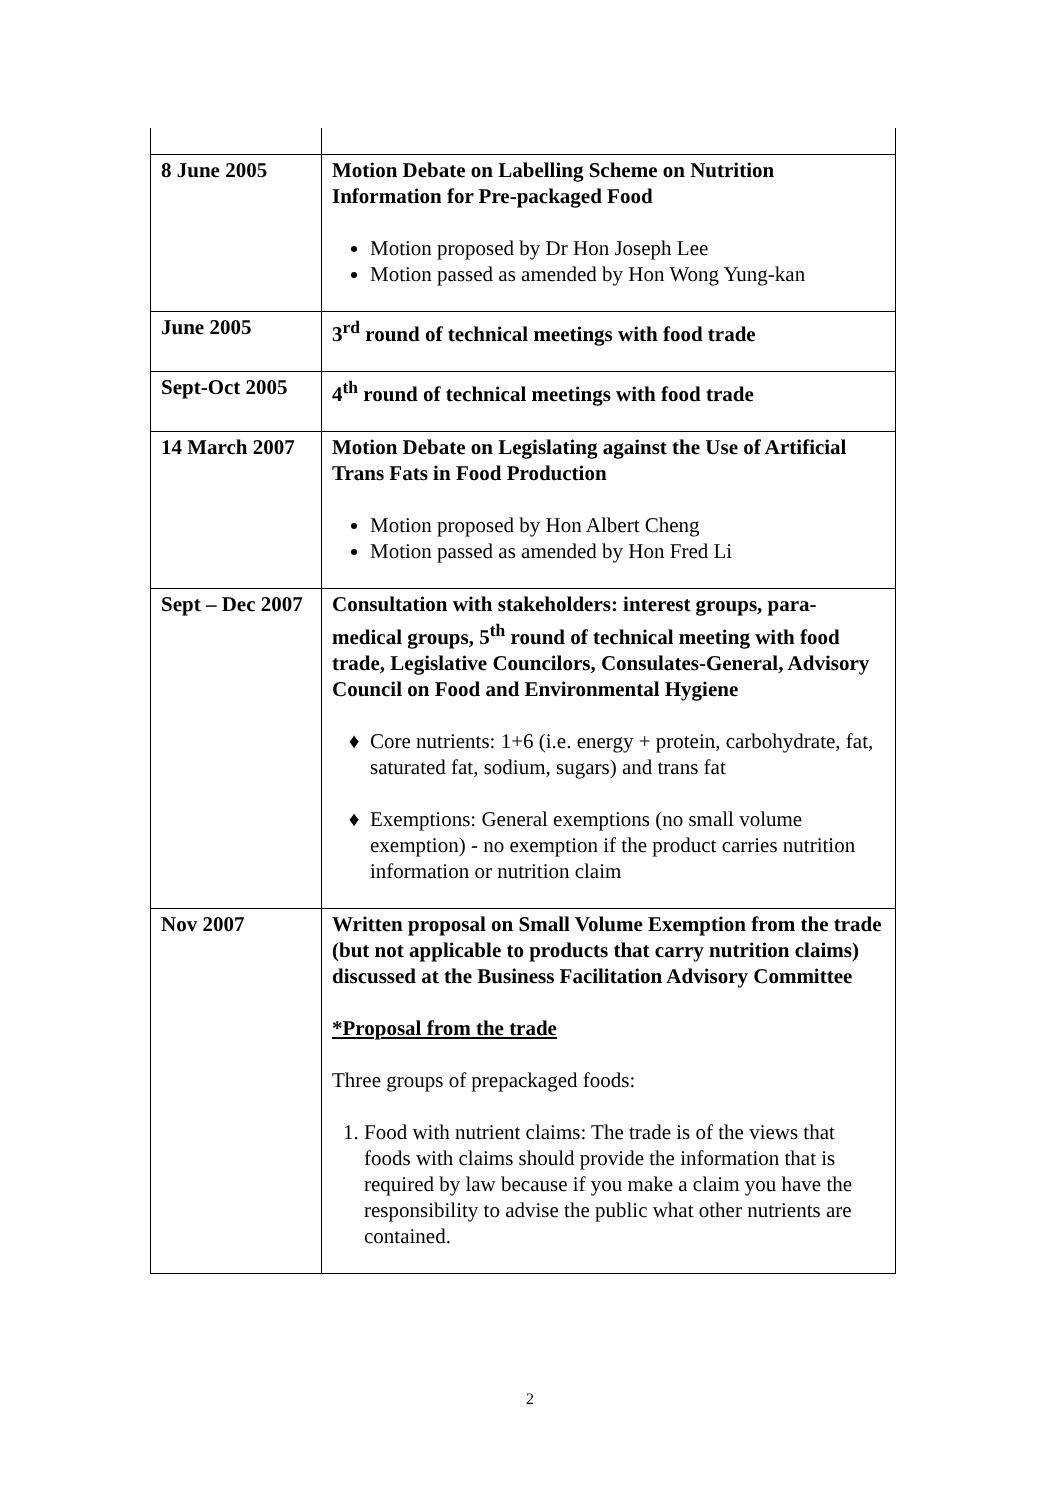| 8 June 2005 | Motion Debate on Labelling Scheme on Nutrition Information for Pre-packaged Food Motion proposed by Dr Hon Joseph Lee Motion passed as amended by Hon Wong Yung-kan |
| June 2005 | 3<sup>rd</sup> round of technical meetings with food trade |
| Sept-Oct 2005 | 4<sup>th</sup> round of technical meetings with food trade |
| 14 March 2007 | Motion Debate on Legislating against the Use of Artificial Trans Fats in Food Production Motion proposed by Hon Albert Cheng Motion passed as amended by Hon Fred Li |
| Sept – Dec 2007 | Consultation with stakeholders: interest groups, para-medical groups, 5<sup>th</sup> round of technical meeting with food trade, Legislative Councilors, Consulates-General, Advisory Council on Food and Environmental Hygiene Core nutrients: 1+6 (i.e. energy + protein, carbohydrate, fat, saturated fat, sodium, sugars) and trans fat Exemptions: General exemptions (no small volume exemption) - no exemption if the product carries nutrition information or nutrition claim |
| Nov 2007 | Written proposal on Small Volume Exemption from the trade (but not applicable to products that carry nutrition claims) discussed at the Business Facilitation Advisory Committee *Proposal from the trade Three groups of prepackaged foods: 1. Food with nutrient claims: The trade is of the views that foods with claims should provide the information that is required by law because if you make a claim you have the responsibility to advise the public what other nutrients are contained. |
2